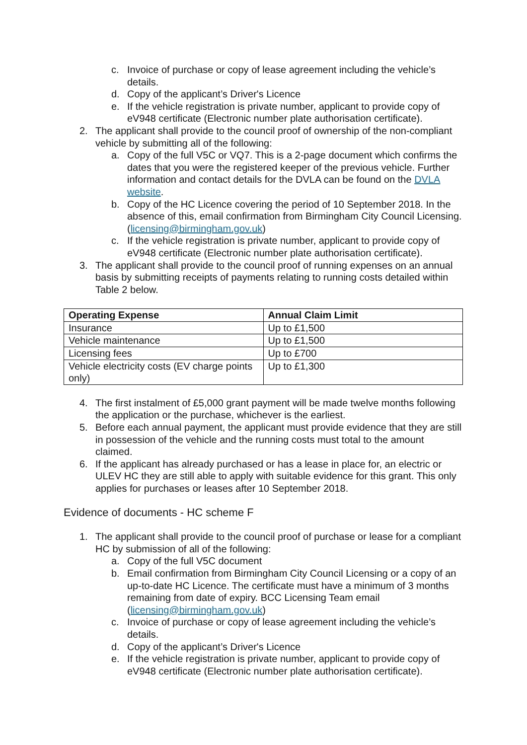c. Invoice of purchase or copy of lease agreement including the vehicle’s details.
d. Copy of the applicant’s Driver's Licence
e. If the vehicle registration is private number, applicant to provide copy of eV948 certificate (Electronic number plate authorisation certificate).
2. The applicant shall provide to the council proof of ownership of the non-compliant vehicle by submitting all of the following:
a. Copy of the full V5C or VQ7. This is a 2-page document which confirms the dates that you were the registered keeper of the previous vehicle. Further information and contact details for the DVLA can be found on the DVLA website.
b. Copy of the HC Licence covering the period of 10 September 2018. In the absence of this, email confirmation from Birmingham City Council Licensing. (licensing@birmingham.gov.uk)
c. If the vehicle registration is private number, applicant to provide copy of eV948 certificate (Electronic number plate authorisation certificate).
3. The applicant shall provide to the council proof of running expenses on an annual basis by submitting receipts of payments relating to running costs detailed within Table 2 below.
| Operating Expense | Annual Claim Limit |
| --- | --- |
| Insurance | Up to £1,500 |
| Vehicle maintenance | Up to £1,500 |
| Licensing fees | Up to £700 |
| Vehicle electricity costs (EV charge points only) | Up to £1,300 |
4. The first instalment of £5,000 grant payment will be made twelve months following the application or the purchase, whichever is the earliest.
5. Before each annual payment, the applicant must provide evidence that they are still in possession of the vehicle and the running costs must total to the amount claimed.
6. If the applicant has already purchased or has a lease in place for, an electric or ULEV HC they are still able to apply with suitable evidence for this grant. This only applies for purchases or leases after 10 September 2018.
Evidence of documents - HC scheme F
1. The applicant shall provide to the council proof of purchase or lease for a compliant HC by submission of all of the following:
a. Copy of the full V5C document
b. Email confirmation from Birmingham City Council Licensing or a copy of an up-to-date HC Licence. The certificate must have a minimum of 3 months remaining from date of expiry. BCC Licensing Team email (licensing@birmingham.gov.uk)
c. Invoice of purchase or copy of lease agreement including the vehicle’s details.
d. Copy of the applicant’s Driver's Licence
e. If the vehicle registration is private number, applicant to provide copy of eV948 certificate (Electronic number plate authorisation certificate).